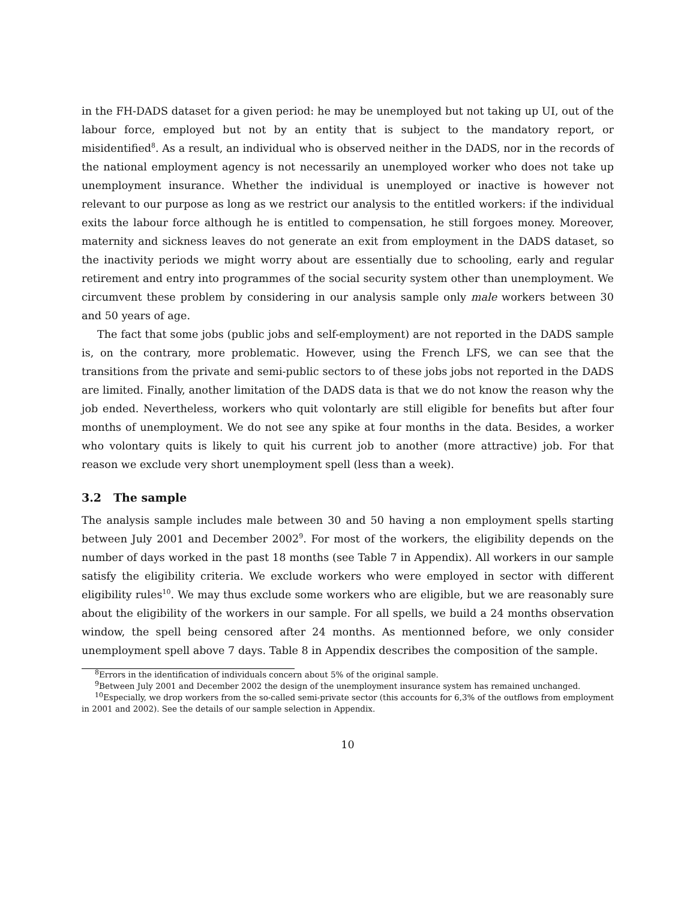in the FH-DADS dataset for a given period: he may be unemployed but not taking up UI, out of the labour force, employed but not by an entity that is subject to the mandatory report, or misidentified<sup>8</sup>. As a result, an individual who is observed neither in the DADS, nor in the records of the national employment agency is not necessarily an unemployed worker who does not take up unemployment insurance. Whether the individual is unemployed or inactive is however not relevant to our purpose as long as we restrict our analysis to the entitled workers: if the individual exits the labour force although he is entitled to compensation, he still forgoes money. Moreover, maternity and sickness leaves do not generate an exit from employment in the DADS dataset, so the inactivity periods we might worry about are essentially due to schooling, early and regular retirement and entry into programmes of the social security system other than unemployment. We circumvent these problem by considering in our analysis sample only male workers between 30 and 50 years of age.
The fact that some jobs (public jobs and self-employment) are not reported in the DADS sample is, on the contrary, more problematic. However, using the French LFS, we can see that the transitions from the private and semi-public sectors to of these jobs jobs not reported in the DADS are limited. Finally, another limitation of the DADS data is that we do not know the reason why the job ended. Nevertheless, workers who quit volontarly are still eligible for benefits but after four months of unemployment. We do not see any spike at four months in the data. Besides, a worker who volontary quits is likely to quit his current job to another (more attractive) job. For that reason we exclude very short unemployment spell (less than a week).
3.2 The sample
The analysis sample includes male between 30 and 50 having a non employment spells starting between July 2001 and December 2002<sup>9</sup>. For most of the workers, the eligibility depends on the number of days worked in the past 18 months (see Table 7 in Appendix). All workers in our sample satisfy the eligibility criteria. We exclude workers who were employed in sector with different eligibility rules<sup>10</sup>. We may thus exclude some workers who are eligible, but we are reasonably sure about the eligibility of the workers in our sample. For all spells, we build a 24 months observation window, the spell being censored after 24 months. As mentionned before, we only consider unemployment spell above 7 days. Table 8 in Appendix describes the composition of the sample.
<sup>8</sup> Errors in the identification of individuals concern about 5% of the original sample.
<sup>9</sup> Between July 2001 and December 2002 the design of the unemployment insurance system has remained unchanged.
<sup>10</sup> Especially, we drop workers from the so-called semi-private sector (this accounts for 6,3% of the outflows from employment in 2001 and 2002). See the details of our sample selection in Appendix.
10